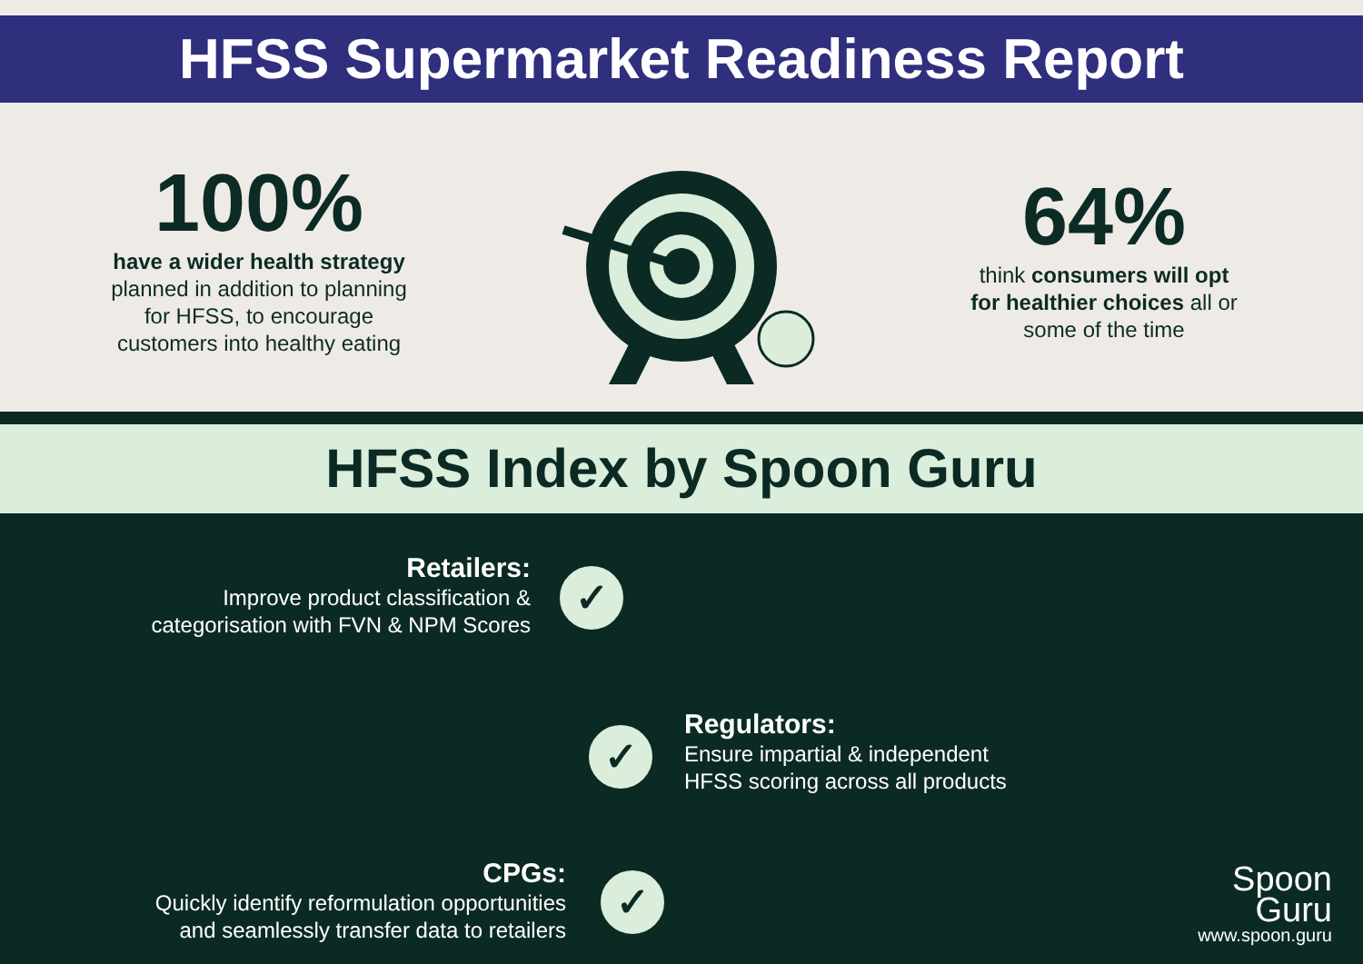HFSS Supermarket Readiness Report
100%
have a wider health strategy
planned in addition to planning
for HFSS, to encourage
customers into healthy eating
64%
think consumers will opt
for healthier choices all or
some of the time
HFSS Index by Spoon Guru
Retailers:
Improve product classification &
categorisation with FVN & NPM Scores
✓
✓
Regulators:
Ensure impartial & independent
HFSS scoring across all products
CPGs:
Quickly identify reformulation opportunities
and seamlessly transfer data to retailers
✓
Spoon
Guru
www.spoon.guru